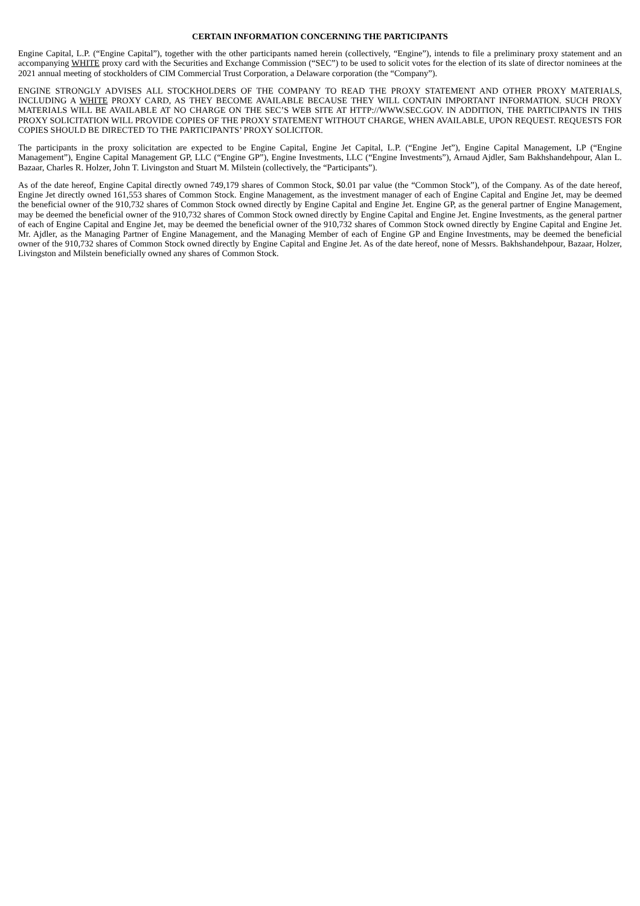CERTAIN INFORMATION CONCERNING THE PARTICIPANTS
Engine Capital, L.P. (“Engine Capital”), together with the other participants named herein (collectively, “Engine”), intends to file a preliminary proxy statement and an accompanying WHITE proxy card with the Securities and Exchange Commission (“SEC”) to be used to solicit votes for the election of its slate of director nominees at the 2021 annual meeting of stockholders of CIM Commercial Trust Corporation, a Delaware corporation (the “Company”).
ENGINE STRONGLY ADVISES ALL STOCKHOLDERS OF THE COMPANY TO READ THE PROXY STATEMENT AND OTHER PROXY MATERIALS, INCLUDING A WHITE PROXY CARD, AS THEY BECOME AVAILABLE BECAUSE THEY WILL CONTAIN IMPORTANT INFORMATION. SUCH PROXY MATERIALS WILL BE AVAILABLE AT NO CHARGE ON THE SEC’S WEB SITE AT HTTP://WWW.SEC.GOV. IN ADDITION, THE PARTICIPANTS IN THIS PROXY SOLICITATION WILL PROVIDE COPIES OF THE PROXY STATEMENT WITHOUT CHARGE, WHEN AVAILABLE, UPON REQUEST. REQUESTS FOR COPIES SHOULD BE DIRECTED TO THE PARTICIPANTS’ PROXY SOLICITOR.
The participants in the proxy solicitation are expected to be Engine Capital, Engine Jet Capital, L.P. (“Engine Jet”), Engine Capital Management, LP (“Engine Management”), Engine Capital Management GP, LLC (“Engine GP”), Engine Investments, LLC (“Engine Investments”), Arnaud Ajdler, Sam Bakhshandehpour, Alan L. Bazaar, Charles R. Holzer, John T. Livingston and Stuart M. Milstein (collectively, the “Participants”).
As of the date hereof, Engine Capital directly owned 749,179 shares of Common Stock, $0.01 par value (the “Common Stock”), of the Company. As of the date hereof, Engine Jet directly owned 161,553 shares of Common Stock. Engine Management, as the investment manager of each of Engine Capital and Engine Jet, may be deemed the beneficial owner of the 910,732 shares of Common Stock owned directly by Engine Capital and Engine Jet. Engine GP, as the general partner of Engine Management, may be deemed the beneficial owner of the 910,732 shares of Common Stock owned directly by Engine Capital and Engine Jet. Engine Investments, as the general partner of each of Engine Capital and Engine Jet, may be deemed the beneficial owner of the 910,732 shares of Common Stock owned directly by Engine Capital and Engine Jet. Mr. Ajdler, as the Managing Partner of Engine Management, and the Managing Member of each of Engine GP and Engine Investments, may be deemed the beneficial owner of the 910,732 shares of Common Stock owned directly by Engine Capital and Engine Jet. As of the date hereof, none of Messrs. Bakhshandehpour, Bazaar, Holzer, Livingston and Milstein beneficially owned any shares of Common Stock.